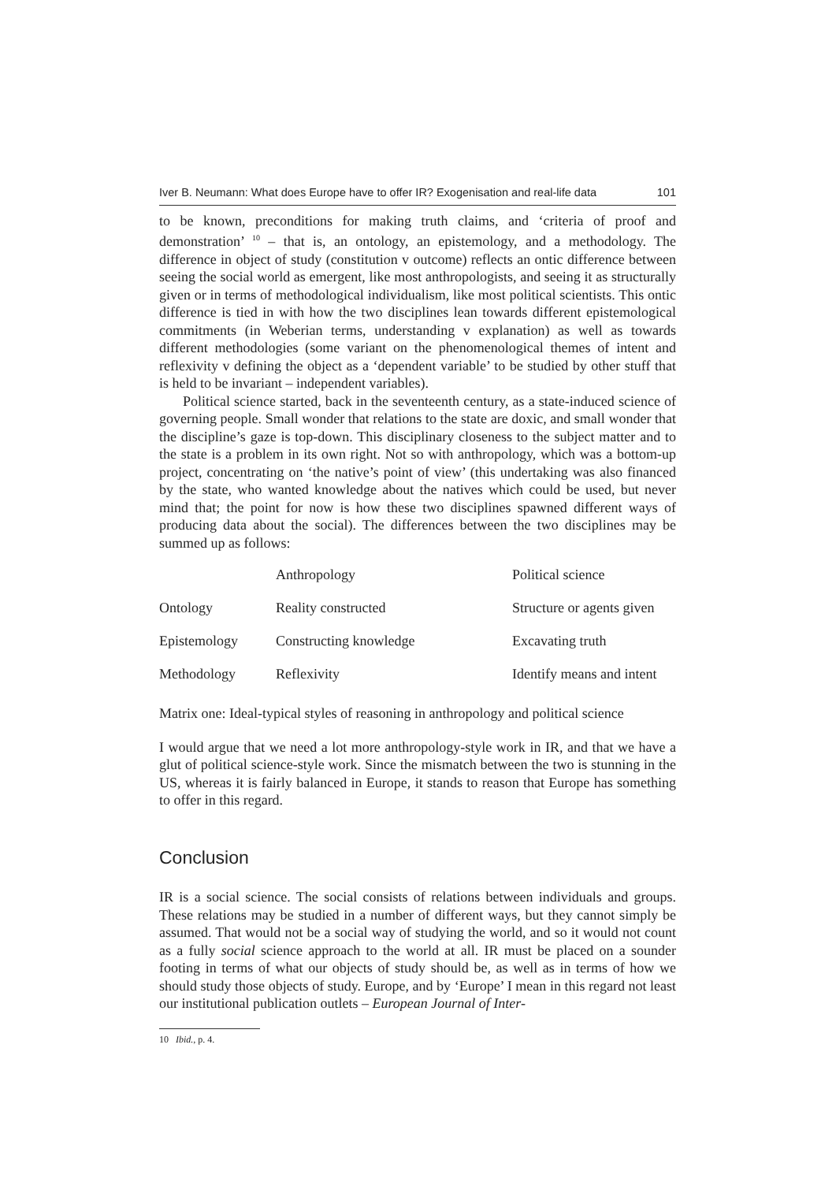Iver B. Neumann: What does Europe have to offer IR? Exogenisation and real-life data 101
to be known, preconditions for making truth claims, and ‘criteria of proof and demonstration’ <sup>10</sup> – that is, an ontology, an epistemology, and a methodology. The difference in object of study (constitution v outcome) reflects an ontic difference between seeing the social world as emergent, like most anthropologists, and seeing it as structurally given or in terms of methodological individualism, like most political scientists. This ontic difference is tied in with how the two disciplines lean towards different epistemological commitments (in Weberian terms, understanding v explanation) as well as towards different methodologies (some variant on the phenomenological themes of intent and reflexivity v defining the object as a ‘dependent variable’ to be studied by other stuff that is held to be invariant – independent variables).
Political science started, back in the seventeenth century, as a state-induced science of governing people. Small wonder that relations to the state are doxic, and small wonder that the discipline’s gaze is top-down. This disciplinary closeness to the subject matter and to the state is a problem in its own right. Not so with anthropology, which was a bottom-up project, concentrating on ‘the native’s point of view’ (this undertaking was also financed by the state, who wanted knowledge about the natives which could be used, but never mind that; the point for now is how these two disciplines spawned different ways of producing data about the social). The differences between the two disciplines may be summed up as follows:
| | Anthropology | Political science |
| --- | --- | --- |
| Ontology | Reality constructed | Structure or agents given |
| Epistemology | Constructing knowledge | Excavating truth |
| Methodology | Reflexivity | Identify means and intent |
Matrix one: Ideal-typical styles of reasoning in anthropology and political science
I would argue that we need a lot more anthropology-style work in IR, and that we have a glut of political science-style work. Since the mismatch between the two is stunning in the US, whereas it is fairly balanced in Europe, it stands to reason that Europe has something to offer in this regard.
Conclusion
IR is a social science. The social consists of relations between individuals and groups. These relations may be studied in a number of different ways, but they cannot simply be assumed. That would not be a social way of studying the world, and so it would not count as a fully social science approach to the world at all. IR must be placed on a sounder footing in terms of what our objects of study should be, as well as in terms of how we should study those objects of study. Europe, and by ‘Europe’ I mean in this regard not least our institutional publication outlets – European Journal of Inter-
10 Ibid., p. 4.